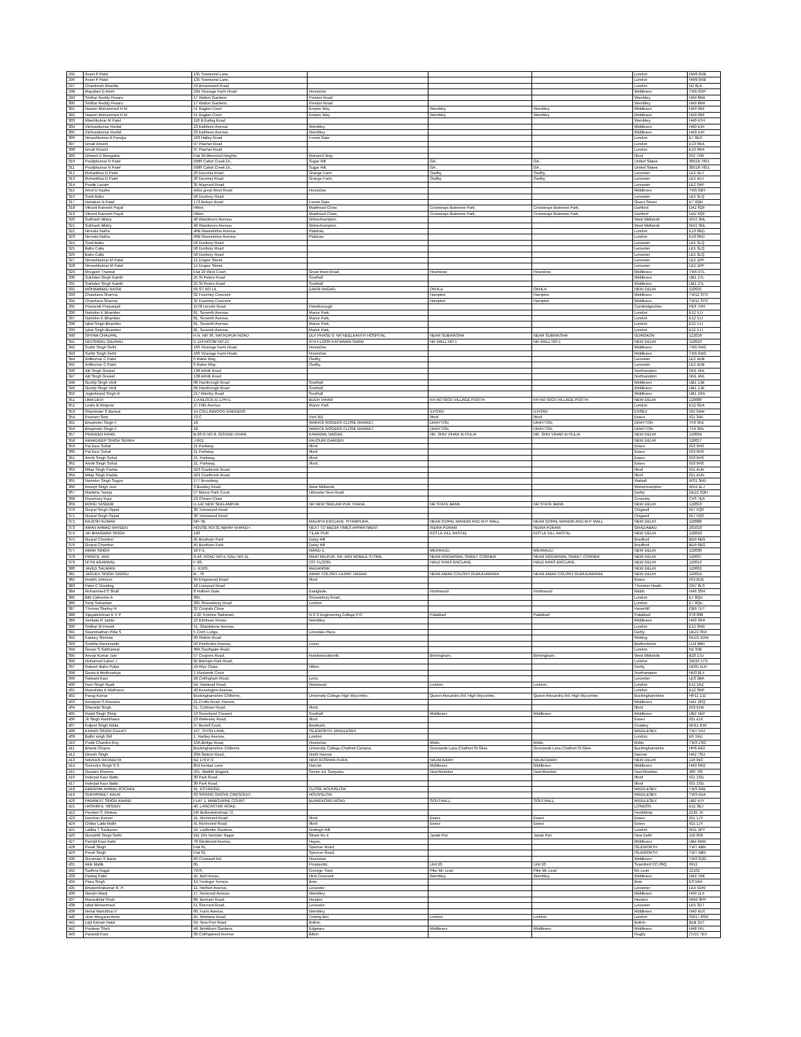| 295 | Avani P Patel | 135 Townsend Lane, | | | | London | NW9 8XB |
| 296 | Avani P Patel | 135 Townsend Lane, | | | | London | NW9 8XB |
| 297 | Chandresh Bhardia | 53 Brownswell Road | | | | London | N2 8LA |
| 298 | Mayaben D Amin | 234 Vicarage Farm Road | Hounslow | | | Middlesex | TW5 0DP |
| 299 | Sridhar Reddy Pesaru | 17 Walton Gardens | Preston Road | | | Wembley | HA9 8NH |
| 300 | Sridhar Reddy Pesaru | 17 Walton Gardens | Preston Road | | | Wembley | HA9 8NH |
| 301 | Naeem Mohammed H M | 51 Raglan Court | Empire Way | Wembley | Wembley | Middlesex | HA9 0RF |
| 302 | Naeem Mohammed H M | 51 Raglan Court | Empire Way | Wembley | Wembley | Middlesex | HA9 0RF |
| 303 | Riteshkumar M Patel | 110 B Ealing Road | | | | Wembley | HA0 4TH |
| 304 | Vishvaskumar Harilal | 23 Kathleen Avenue | Wembley | | | Middlesex | HA0 4JH |
| 305 | Vishvaskumar Harilal | 23 Kathleen Avenue | Wembley | | | Middlesex | HA0 4JH |
| 306 | Nimeshkumar A Pandya | 103 Halley Road | Forest Gate | | | London | E7 8DX |
| 307 | Ismail Khushi | 97 Plashet Road | | | | London | E13 0RA |
| 308 | Ismail Khushi | 97 Plashet Road | | | | London | E13 0RA |
| 309 | Dhwani D Mangukia | Flat 34 Memorial Heights, | Monarch Way, | | | Ilford | IG2 7HR |
| 310 | Pradipkumar N Patel | 5086 Cabot Creek Dr., | Sugar Hill, | GA., | GA., | United States | 30518-7851 |
| 311 | Pradipkumar N Patel | 5086 Cabot Creek Dr., | Sugar Hill, | GA., | GA., | United States | 30518-7851 |
| 312 | Mohanbhai D Patel | 20 Devonia Road, | Grange Farm, | Oadby, | Oadby, | Leicester | LE2 4UJ |
| 313 | Mohanbhai D Patel | 20 Devonia Road, | Grange Farm, | Oadby, | Oadby, | Leicester | LE2 4UJ |
| 314 | Pradip Lacam | 35 Maynard Road, | | | | Leicester | LE2 0AP |
| 315 | Amol D Kasbe | 445a great West Road | Hounslow | | | Middlesex | TW5 0BY |
| 316 | Sunil Babu | 58 Duxbury Road | | | | Leicester | LE5 3LQ |
| 317 | Nehaben R Patel | 173 Boleyn Road | Forest Gate | | | Green Street | E7 9QH |
| 318 | Vikrant Ramesh Payal | Hilton, | Masthead Close, | Crossways Buisness Park, | Crossways Buisness Park, | Dartford | DA2 6QF |
| 319 | Vikrant Ramesh Payal | Hilton, | Masthead Close, | Crossways Buisness Park, | Crossways Buisness Park, | Dartford | DA2 6QF |
| 320 | Subhash Mistry | 40 Wanderers Avenue, | Wolverhampton, | | | West Midlands | WV2 3HL |
| 321 | Subhash Mistry | 40 Wanderers Avenue, | Wolverhampton, | | | West Midlands | WV2 3HL |
| 322 | Nirmala Natha | 46B Gwendoline Avenue, | Plaistow, | | | London | E13 0RD |
| 323 | Nirmala Natha | 46B Gwendoline Avenue, | Plaistow, | | | London | E13 0RD |
| 324 | Sunil Babu | 58 Duxbury Road | | | | Leicester | LE5 3LQ |
| 325 | Babu Calia | 58 Duxbury Road | | | | Leicester | LE5 3LQ |
| 326 | Babu Calia | 58 Duxbury Road | | | | Leicester | LE5 3LQ |
| 327 | Nimeshkumar M Patel | 12 Draper Street, | | | | Leicester | LE2 1PP |
| 328 | Nimeshkumar M Patel | 12 Draper Street, | | | | Leicester | LE2 1PP |
| 329 | Mrugesh Tharwal | Flat 29 West Court, | Great West Road, | Hounslow, | Hounslow, | Middlesex | TW5 0TL |
| 330 | Sukhdev Singh Kainth | 25 St Peters Road | Southall | | | Middlesex | UB1 2TL |
| 331 | Sukhdev Singh Kainth | 25 St Peters Road | Southall | | | Middlesex | UB1 2TL |
| 332 | MOHAMMAD NASIR | 59 ST NO.14 | ZAKIR NAGAR, | OKHLA | OKHLA | NEW DELHI | 110025 |
| 333 | Chandana Sharma | 32 Fearnley Crescent | | Hampton | Hampton | Middlesex | TW12 3YS |
| 334 | Chandana Sharma | 32 Fearnley Crescent | | Hampton | Hampton | Middlesex | TW12 3YS |
| 335 | Pramanik Puspanjali | 1578 Lincoln Road | Peterborough | | | Cambridgeshire | PE6 7HH |
| 336 | Narinder K Bhamber | 81, Seventh Avenue, | Manor Park, | | | London | E12 5JJ |
| 337 | Narinder K Bhamber | 81, Seventh Avenue, | Manor Park, | | | London | E12 5JJ |
| 338 | Iqbal Singh Bhamber | 81, Seventh Avenue, | Manor Park, | | | London | E12 5JJ |
| 339 | Iqbal Singh Bhamber | 81, Seventh Avenue, | Manor Park, | | | London | E12 5JJ |
| 340 | SHYAM CHAUPAL | H.N. NR 36, NATHUPUR ROAD | DLF PHASE-3, NR NEELKANTH HOSPITAL | NEAR SUBHIKSHA | NEAR SUBHIKSHA | GURGAON | 122016 |
| 341 | DEVSHEEL GAURAU | D 116 ROOM NO-21 | 4TH FLOOR KATWARIA SARAI | NR WALL NO-1 | NR WALL NO-1 | NEW DELHI | 110016 |
| 342 | Surbir Singh Sethi | 166 Vicarage Farm Road, | Hounslow, | | | Middlesex | TW5 0AG |
| 343 | Surbir Singh Sethi | 166 Vicarage Farm Road, | Hounslow, | | | Middlesex | TW5 0AG |
| 344 | Anilkumar C Patel | 6 Raine Way, | Oadby, | | | Leicester | LE2 4UB |
| 345 | Anilkumar C Patel | 6 Raine Way, | Oadby, | | | Leicester | LE2 4UB |
| 346 | Ajit Singh Grewal | 138 Adnitt Road | | | | Northampton | NN1 4NL |
| 347 | Ajit Singh Grewal | 138 Adnitt Road | | | | Northampton | NN1 4NL |
| 348 | Gurdip Singh Virdi | 68 Hambrough Road | Southall | | | Middlesex | UB1 1JB |
| 349 | Gurdip Singh Virdi | 68 Hambrough Road | Southall | | | Middlesex | UB1 1JB |
| 350 | Joginderpal Singh R | 217 Allenby Road | Southall | | | Middlesex | UB1 2HA |
| 351 | UMA DEVI | 1-A BLOCK,G-1,PH-1 | BUDH VIHAR | KH NO 90/25 VILLAGE POOTH | KH NO 90/25 VILLAGE POOTH | NEW DELHI | 110086 |
| 352 | Leslie B Ringrow | 27 Fifth Avenue | Manor Park | | | London | E12 6DA |
| 353 | Shaminder S Bansal | 14 COLLINWOOD GARDENS | | ILFORD | ILFORD | ESSEX | IG5 0AW |
| 354 | Poonam Soni | 73 C | York RD | Ilford | Ilford | Essex | IG1 3AF |
| 355 | Bhupinder Singh F | 18, | WARICK ROGERS CLOSE MARKET, | DRAYTON, | DRAYTON, | DRAYTON | TF9 3FE |
| 356 | Bhupinder Singh F | 18, | WARICK ROGERS CLOSE MARKET, | DRAYTON, | DRAYTON, | DRAYTON | TF9 3FE |
| 357 | PRAVEEN KHAN | B-36 G NO-8, GOVIND VIHAR, | KARAWAL NAGAR, | NR. SHIV VIHAR KI PULIA | NR. SHIV VIHAR KI PULIA | NEW DELHI | 110094 |
| 358 | AMARDEEP SINGH SEHRA | J-9/11 | RAJOURI GARDEN | | | NEW DELHI | 110027 |
| 359 | Pal Kaur Sohal | 21 Parkway | Ilford | | | Essex | IG3 9HS |
| 360 | Pal Kaur Sohal | 21 Parkway | Ilford | | | Essex | IG3 9HS |
| 361 | Amrik Singh Sohal | 21, Parkway, | Ilford, | | | Essex | IG3 9HS |
| 362 | Amrik Singh Sohal | 21, Parkway, | Ilford, | | | Essex | IG3 9HS |
| 363 | Milap Singh Padda | 423 Cranbrook Road, | | | | Ilford | IG1 4UN |
| 364 | Milap Singh Padda | 423 Cranbrook Road, | | | | Ilford | IG1 4UN |
| 365 | Narinder Singh Sagoo | 177 Broadway, | | | | Walsall | WS1 3HD |
| 366 | Amerjit Singh Jeer | 3 Buckley Road, | West Midlands, | | | Wolverhampton | WV4 4LJ |
| 367 | Manisha Taneja | 57 Manor Park Court, | Uttoxeter New Road, | | | Derby | DE22 3QH |
| 368 | Rosemary Kaur | 23 Cheam Close | | | | Coventry | CV6 7EA |
| 369 | MOHD YASEEM | D-142 NEW SEELAMPUR | NR NEW SEELAM PUR THANA | NR STATE BANK | NR STATE BANK | NEW DELHI | 110053 |
| 370 | Gurpal Singh Oppal | 30 Tomswood Road | | | | Chigwell | IG7 5QS |
| 371 | Gurpal Singh Oppal | 30 Tomswood Road | | | | Chigwell | IG7 5QS |
| 372 | RAJESH KUMAR | NP-7B, | MAURYA ENCLAVE, PITAMPURA, | NEAR GOPAL MANDIR AND M.P. MALL | NEAR GOPAL MANDIR AND M.P. MALL | NEW DELHI | 110088 |
| 373 | AMAN AHMAD RAYEEN | HOUSE NO-32 ABHAY KHAND-I | NEXT TO MEDIA TIMES APPARTMENT | INDRA PURAM | INDRA PURAM | GHAZIABAD | 201010 |
| 374 | JAI BHAGWAN SINGH | 140 | TILAK PUR | KOTLA VILL HASTAL | KOTLA VILL HASTAL | NEW DELHI | 110043 |
| 375 | Gurpal Chumber | 45 Bootham Park | Daisy Hill | | | Bradford | BD9 6EG |
| 376 | Gurpal Chumber | 45 Bootham Park | Daisy Hill | | | Bradford | BD9 6EG |
| 377 | AMAR SINGH | 18 F/1, | WARD-1, | MEHRAULI | MEHRAULI | NEW DELHI | 110030 |
| 378 | PRINCE JAIN | A-46, ROAD NO-4, GALI NO-11, | MAHI PALPUR, NR JAIN MOBILE STORE, | NEAR AGGARWAL SWEET CORNER | NEAR AGGARWAL SWEET CORNER | NEW DELHI | 110037 |
| 379 | NITIN AGARWAL | F-30, | 1ST FLOOR, | HAUZ KHAS ENCLAVE, | HAUZ KHAS ENCLAVE, | NEW DELHI | 110016 |
| 380 | JAVED SALMANI | L- II/105, | MADANGIR | | | NEW DELHI | 110062 |
| 381 | JAGDEV SINGH SAGGU | B - 78 | AMAR COLONY LAJPAT NAGAR | NEAR AMAR COLONY GURUDAWARA | NEAR AMAR COLONY GURUDAWARA | NEW DELHI | 110024 |
| 382 | Rosilin Johnson | 94 Kingswood Road | Ilford | | | Essex | IG3 8UD |
| 383 | Peter C Gooding | 18 Liverpool Road | | | | Thornton Heath | CR7 8LS |
| 384 | Mohammed S Shafi | 8 Holbein Gate, | Eastglade, | Northwood | Northwood | Middx | HA6 3SH |
| 385 | Bibi Catherine A | 305, | Shrewsbury Road, | | | London | E7 8QU |
| 386 | Senji Sebastian | 305 Shrewsbury Road | London | | | London | E7 8QU |
| 387 | Thomas Stanley R | 32 Coupals Close | | | | Haverhill | CB9 7UT |
| 388 | Vijayakrishnan K V P | 1/10, Krishna Sadanam, | N.S.S Engineering College P.O | Palakkad | Palakkad | Palakkad | 678 008 |
| 389 | Venkata R Jaddu | 10 Elmtrees House | Wembley | | | Middlesex | HA0 3HH |
| 390 | Sridhar M Iriventi | 51, Glandstone Avenue, | | | | London | E12 6NR |
| 391 | Swaminathan Pillai S | 5 Crich Lodge, | Lonsdale Place, | | | Derby | DE22 3NX |
| 392 | Kastury Srinivas | 99 Walton Road | | | | Woking | GU21 5DW |
| 393 | Sunitha Hanumanth | 50 Pembroke Avenue, | Luton, | | | Bedfordshire | LU4 9BH |
| 394 | Gauav S Sabharwal | 98A Southgate Road, | | | | London | N1 3JB |
| 395 | Anoop Kumar Jain | 57 Coopers Road, | Handswoodworth, | Birmingham, | Birmingham, | West Midlands | B20 2JU |
| 396 | Mohamed Faleel J | 82 Bishops Park Road, | | | | London | SW16 5TS |
| 397 | Rakesh Babu Pulpa | 24 Wye Close, | Hilton, | | | Derby | DE65 5LH |
| 398 | Geeta A Modhvadiya | 2 Flaxlands Court | | | | Northampton | NN3 8LX |
| 399 | Satwant Kaur | 28 Collingham Road, | Leics. | | | Leicester | LE3 2BA |
| 400 | Ram Singh Ryatt | 54, Halstead Road, | Wanstead, | London, | London, | London | E11 2AZ |
| 401 | Manvinder K Matharoo | 40,Kensington Avenue, | | | | London | E12 6NP |
| 402 | Parag Kumar | Buckinghamshire Chilterns, | University College High Wycombe, | Queen Alexandra Rd. High Wycombe, | Queen Alexandra Rd. High Wycombe, | Buckinghamshire | HP11 2JZ |
| 403 | Amarjeet S Khurana | 21,Crofts Road, Harrow, | | | | Middlesex | HA1 2PQ |
| 404 | Sharanjit Singh | 51, Cobham Road, | Ilford, | | | Ilford | IG3 9JW |
| 405 | Ranjit Singh Shinji | 13 Greenland Cresent, | Southall | Middlesex | Middlesex | Middlesex | UB2 5EP |
| 406 | Jit Singh Randhawa | 23 Wellesley Road, | Ilford | | | Essex | IG1 4JX |
| 407 | Kuljeet Singh Walia | 27 Burrell Court, | Bewbush, | | | Crawley | RH11 8JR |
| 408 | KARAN SINGH GULATI | 167, SYON LANE, | ISLEWORTH, MIDDLESEX | | | MIDDLESEX | TW7 5PZ |
| 409 | Balbir singh Gill | 1, Hartley Avenue, | London | | | London | E6 1NU |
| 410 | Pratik Chandra Roy | 16A,Bridge Road, | Hounslow, | Mddx, | Mddx, | Mddx | TW3 1SG |
| 411 | Bharat Chopra | Buckinghamshire Chilterns | University College,Chalfont Campus, | Gorelands Lane,Chalfont St Giles | Gorelands Lane,Chalfont St Giles | Buckinghamshire | HP8 4AD |
| 412 | Dinesh Singh | 33A Station Road, | North Harrow | | | Harrow | HA2 7SU |
| 413 | NAVEEN RATAEEYA | RZ 170 P-3 | NEW ROSHAN PURA, | NAJAFGARH | NAJAFGARH | NEW DELHI | 110 043 |
| 414 | Surendra Singh S S | 854 Kentan Lane | Harrow | Middlesex | Middlesex | Middlesex | HA3 6AQ |
| 415 | Gautam Khanna | 201, Maithili Elagant, | Sector-14, Sanpada | Navi-Mumbai | Navi-Mumbai | Navi-Mumbai | 400 705 |
| 416 | Inderpal Kaur Battu | 30 Park Road, | | | | Ilford | IG1 1SD |
| 417 | Inderpal Kaur Battu | 30 Park Road, | | | | Ilford | IG1 1SD |
| 418 | EBRAHIM AHMAD POCHEE | 91, ESTRIDGE, | CLOSE HOUNSLOW | | | MIDDLESEX | TW3 3RE |
| 419 | SUKHPREET KAUR | 63 SPRING GROVE CRESCENT, | HOUNSLOW, | | | MIDDLESEX | TW3 4DA |
| 420 | PARAMJIT SINGH ANAND | FLAT 1, MABOURNE COURT, | BLANDFORD ROAD, | SOUTHALL. | SOUTHALL. | MIDDLESEX | UB2 4JY |
| 421 | HASHIM E. MODEN | 46, LANCASTER ROAD, | | | | LONDON | E11 3EJ |
| 422 | Perwien S Jhinkoe | DR Bolkesteinstraat 72, | | | | Hoofddorp | 2132 JV |
| 423 | Darshan Kumari | 41, Richmond Road | Ilford | Essex | Essex | Essex | IG1 1JY |
| 424 | Chittar Latta Malhi | 41 Richmond Road, | Ilford | Essex | Essex | Essex | IG1 1JY |
| 425 | Lalitha T Sankaran | 24, Ladbroke Gardens, | Nottingh Hill, | | | London | W11 2PY |
| 426 | Gursahib Singh Sethi | WZ 194 Varinder Nagar | Street No 4 | Janak Puri | Janak Puri | New Delhi | 110 058 |
| 427 | Parmjit Kaur Kalsi | 78 Gledwood Avenue, | Hayes, | | | Middlesex | UB4 0AW |
| 428 | Preeti Singh | Flat 61, | Spencer Road, | | | ISLEWORTH | TW7 4BN |
| 429 | Preeti Singh | Flat 61, | Spencer Road, | | | ISLEWORTH | TW7 4BN |
| 430 | Gurvinder S Bains | 83 Cromwell Rd. | Hounslow | | | Middlesex | TW3 3QG |
| 431 | Alok Mallik | 65, | Prospectst, | Unit 20, | Unit 20, | Soamford CC-06Q, | 6912 |
| 432 | Sadhna Nagar | 7976, | Creorge Town | Pike Mc Lean | Pike Mc Lean | Mc Lean | 22102 |
| 433 | Pankaj Patel | 42, Bell House, | Hirst Crescent | Wembley | Wembley | Middlesex | HA9 7HE |
| 434 | Piara Singh | 14,Tredegar Terrace | Bow, | | | Bow | E3 5AH |
| 435 | Bhupendrakumar R. P. | 11, Herbert Avenue, | Leicester | | | Leicester | LE4 5DW |
| 436 | Narsim Mavji | 17, Norwood Avenue, | Wembley | | | Middlesex | HA0 1LX |
| 437 | Mansukhlal Shah | 80, Bertram Road, | Hendon | | | Hendon | NW4 3PP |
| 438 | Iqbal Mohammed | 51 Sherrard Road, | Leicester. | | | Leicester | LE5 3DT |
| 439 | Nehal Manubhai V | 66, Farm Avenue, | Wembley | | | Middlesex | HA0 4UX |
| 440 | Jean Margaret Anne | 45, Montana Road, | Tooting Bel, | London. | London. | London | SW17 8SN |
| 441 | Lalji Karsan Halai | 64, New Port Road, | Bolton, | | | Bolton | BLB 2DT |
| 442 | Pradeep Shah | 49, Brinkburn Gardens, | Edgware, | Middlesex. | Middlesex. | Middlesex | HA8 5PL |
| 443 | Paramjit Kaur | 39 Collingwood Avenue | Bilton | | | Rugby | CV22 7EX |